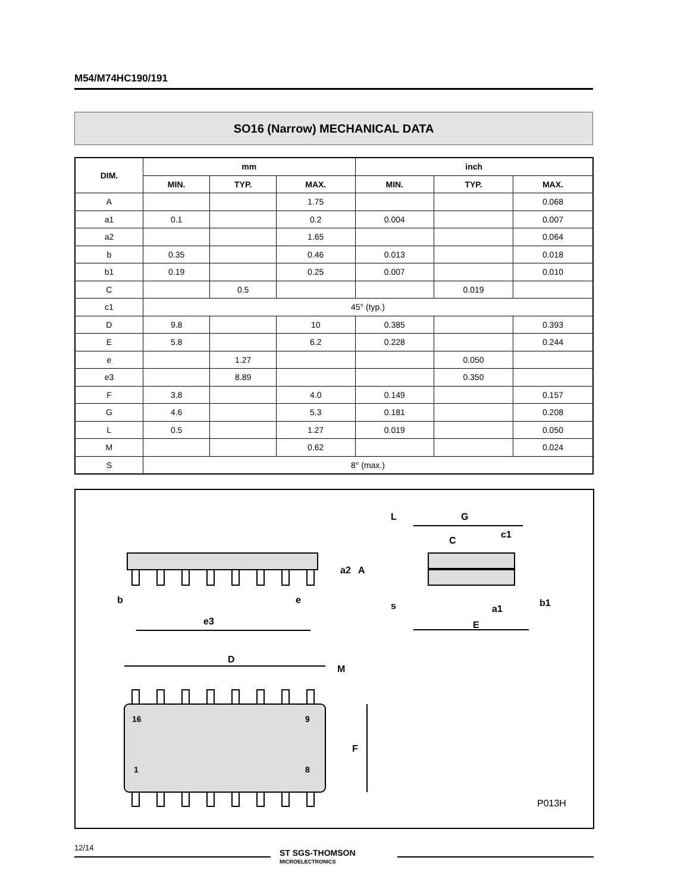M54/M74HC190/191
SO16 (Narrow) MECHANICAL DATA
| DIM. | mm | | | inch | | |
| --- | --- | --- | --- | --- | --- | --- |
| | MIN. | TYP. | MAX. | MIN. | TYP. | MAX. |
| A | | | 1.75 | | | 0.068 |
| a1 | 0.1 | | 0.2 | 0.004 | | 0.007 |
| a2 | | | 1.65 | | | 0.064 |
| b | 0.35 | | 0.46 | 0.013 | | 0.018 |
| b1 | 0.19 | | 0.25 | 0.007 | | 0.010 |
| C | | 0.5 | | | 0.019 | |
| c1 | 45° (typ.) | | | | | |
| D | 9.8 | | 10 | 0.385 | | 0.393 |
| E | 5.8 | | 6.2 | 0.228 | | 0.244 |
| e | | 1.27 | | | 0.050 | |
| e3 | | 8.89 | | | 0.350 | |
| F | 3.8 | | 4.0 | 0.149 | | 0.157 |
| G | 4.6 | | 5.3 | 0.181 | | 0.208 |
| L | 0.5 | | 1.27 | 0.019 | | 0.050 |
| M | | | 0.62 | | | 0.024 |
| S | 8° (max.) | | | | | |
b
e
e3
a2
A
L
G
C
c1
s
a1
E
b1
D
M
F
16
9
1
8
P013H
12/14
ST SGS-THOMSON
MICROELECTRONICS